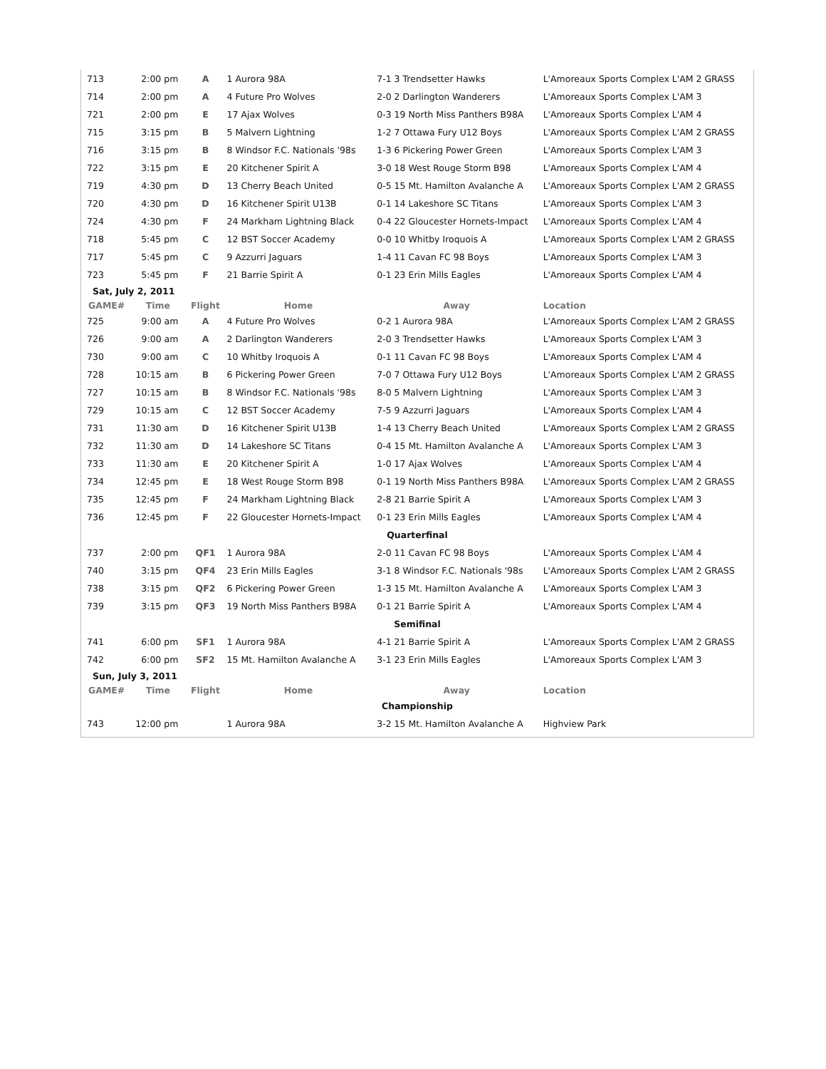| 713 | 2:00 pm | A | 1 Aurora 98A | 7-1 | 3 Trendsetter Hawks | L'Amoreaux Sports Complex L'AM 2 GRASS |
| 714 | 2:00 pm | A | 4 Future Pro Wolves | 2-0 | 2 Darlington Wanderers | L'Amoreaux Sports Complex L'AM 3 |
| 721 | 2:00 pm | E | 17 Ajax Wolves | 0-3 | 19 North Miss Panthers B98A | L'Amoreaux Sports Complex L'AM 4 |
| 715 | 3:15 pm | B | 5 Malvern Lightning | 1-2 | 7 Ottawa Fury U12 Boys | L'Amoreaux Sports Complex L'AM 2 GRASS |
| 716 | 3:15 pm | B | 8 Windsor F.C. Nationals '98s | 1-3 | 6 Pickering Power Green | L'Amoreaux Sports Complex L'AM 3 |
| 722 | 3:15 pm | E | 20 Kitchener Spirit A | 3-0 | 18 West Rouge Storm B98 | L'Amoreaux Sports Complex L'AM 4 |
| 719 | 4:30 pm | D | 13 Cherry Beach United | 0-5 | 15 Mt. Hamilton Avalanche A | L'Amoreaux Sports Complex L'AM 2 GRASS |
| 720 | 4:30 pm | D | 16 Kitchener Spirit U13B | 0-1 | 14 Lakeshore SC Titans | L'Amoreaux Sports Complex L'AM 3 |
| 724 | 4:30 pm | F | 24 Markham Lightning Black | 0-4 | 22 Gloucester Hornets-Impact | L'Amoreaux Sports Complex L'AM 4 |
| 718 | 5:45 pm | C | 12 BST Soccer Academy | 0-0 | 10 Whitby Iroquois A | L'Amoreaux Sports Complex L'AM 2 GRASS |
| 717 | 5:45 pm | C | 9 Azzurri Jaguars | 1-4 | 11 Cavan FC 98 Boys | L'Amoreaux Sports Complex L'AM 3 |
| 723 | 5:45 pm | F | 21 Barrie Spirit A | 0-1 | 23 Erin Mills Eagles | L'Amoreaux Sports Complex L'AM 4 |
| Sat, July 2, 2011 | | | | | | |
| GAME# | Time | Flight | Home | Away | | Location |
| 725 | 9:00 am | A | 4 Future Pro Wolves | 0-2 | 1 Aurora 98A | L'Amoreaux Sports Complex L'AM 2 GRASS |
| 726 | 9:00 am | A | 2 Darlington Wanderers | 2-0 | 3 Trendsetter Hawks | L'Amoreaux Sports Complex L'AM 3 |
| 730 | 9:00 am | C | 10 Whitby Iroquois A | 0-1 | 11 Cavan FC 98 Boys | L'Amoreaux Sports Complex L'AM 4 |
| 728 | 10:15 am | B | 6 Pickering Power Green | 7-0 | 7 Ottawa Fury U12 Boys | L'Amoreaux Sports Complex L'AM 2 GRASS |
| 727 | 10:15 am | B | 8 Windsor F.C. Nationals '98s | 8-0 | 5 Malvern Lightning | L'Amoreaux Sports Complex L'AM 3 |
| 729 | 10:15 am | C | 12 BST Soccer Academy | 7-5 | 9 Azzurri Jaguars | L'Amoreaux Sports Complex L'AM 4 |
| 731 | 11:30 am | D | 16 Kitchener Spirit U13B | 1-4 | 13 Cherry Beach United | L'Amoreaux Sports Complex L'AM 2 GRASS |
| 732 | 11:30 am | D | 14 Lakeshore SC Titans | 0-4 | 15 Mt. Hamilton Avalanche A | L'Amoreaux Sports Complex L'AM 3 |
| 733 | 11:30 am | E | 20 Kitchener Spirit A | 1-0 | 17 Ajax Wolves | L'Amoreaux Sports Complex L'AM 4 |
| 734 | 12:45 pm | E | 18 West Rouge Storm B98 | 0-1 | 19 North Miss Panthers B98A | L'Amoreaux Sports Complex L'AM 2 GRASS |
| 735 | 12:45 pm | F | 24 Markham Lightning Black | 2-8 | 21 Barrie Spirit A | L'Amoreaux Sports Complex L'AM 3 |
| 736 | 12:45 pm | F | 22 Gloucester Hornets-Impact | 0-1 | 23 Erin Mills Eagles | L'Amoreaux Sports Complex L'AM 4 |
| Quarterfinal | | | | | | |
| 737 | 2:00 pm | QF1 | 1 Aurora 98A | 2-0 | 11 Cavan FC 98 Boys | L'Amoreaux Sports Complex L'AM 4 |
| 740 | 3:15 pm | QF4 | 23 Erin Mills Eagles | 3-1 | 8 Windsor F.C. Nationals '98s | L'Amoreaux Sports Complex L'AM 2 GRASS |
| 738 | 3:15 pm | QF2 | 6 Pickering Power Green | 1-3 | 15 Mt. Hamilton Avalanche A | L'Amoreaux Sports Complex L'AM 3 |
| 739 | 3:15 pm | QF3 | 19 North Miss Panthers B98A | 0-1 | 21 Barrie Spirit A | L'Amoreaux Sports Complex L'AM 4 |
| Semifinal | | | | | | |
| 741 | 6:00 pm | SF1 | 1 Aurora 98A | 4-1 | 21 Barrie Spirit A | L'Amoreaux Sports Complex L'AM 2 GRASS |
| 742 | 6:00 pm | SF2 | 15 Mt. Hamilton Avalanche A | 3-1 | 23 Erin Mills Eagles | L'Amoreaux Sports Complex L'AM 3 |
| Sun, July 3, 2011 | | | | | | |
| GAME# | Time | Flight | Home | Away | | Location |
| Championship | | | | | | |
| 743 | 12:00 pm | | 1 Aurora 98A | 3-2 | 15 Mt. Hamilton Avalanche A | Highview Park |